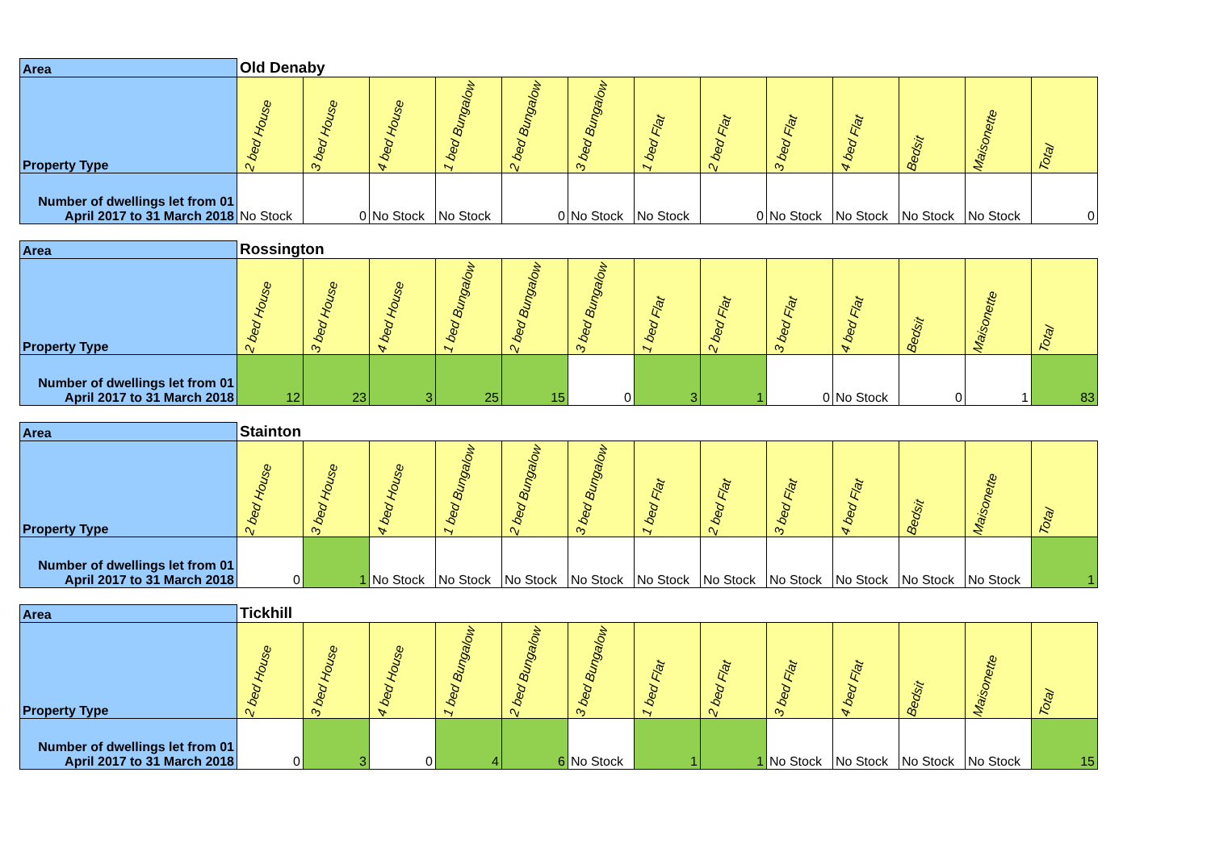| Area | Old Denaby | | | | | | | | | | | | |
| --- | --- | --- | --- | --- | --- | --- | --- | --- | --- | --- | --- | --- | --- |
| Property Type | 2 bed House | 3 bed House | 4 bed House | 1 bed Bungalow | 2 bed Bungalow | 3 bed Bungalow | 1 bed Flat | 2 bed Flat | 3 bed Flat | 4 bed Flat | Bedsit | Maisonette | Total |
| Number of dwellings let from 01 April 2017 to 31 March 2018 | No Stock | 0 | No Stock | No Stock | 0 | No Stock | No Stock | 0 | No Stock | No Stock | No Stock | No Stock | 0 |
| Area | Rossington | | | | | | | | | | | | |
| --- | --- | --- | --- | --- | --- | --- | --- | --- | --- | --- | --- | --- | --- |
| Property Type | 2 bed House | 3 bed House | 4 bed House | 1 bed Bungalow | 2 bed Bungalow | 3 bed Bungalow | 1 bed Flat | 2 bed Flat | 3 bed Flat | 4 bed Flat | Bedsit | Maisonette | Total |
| Number of dwellings let from 01 April 2017 to 31 March 2018 | 12 | 23 | 3 | 25 | 15 | 0 | 3 | 1 | 0 | No Stock | 0 | 1 | 83 |
| Area | Stainton | | | | | | | | | | | | |
| --- | --- | --- | --- | --- | --- | --- | --- | --- | --- | --- | --- | --- | --- |
| Property Type | 2 bed House | 3 bed House | 4 bed House | 1 bed Bungalow | 2 bed Bungalow | 3 bed Bungalow | 1 bed Flat | 2 bed Flat | 3 bed Flat | 4 bed Flat | Bedsit | Maisonette | Total |
| Number of dwellings let from 01 April 2017 to 31 March 2018 | 0 | 1 | No Stock | No Stock | No Stock | No Stock | No Stock | No Stock | No Stock | No Stock | No Stock | No Stock | 1 |
| Area | Tickhill | | | | | | | | | | | | |
| --- | --- | --- | --- | --- | --- | --- | --- | --- | --- | --- | --- | --- | --- |
| Property Type | 2 bed House | 3 bed House | 4 bed House | 1 bed Bungalow | 2 bed Bungalow | 3 bed Bungalow | 1 bed Flat | 2 bed Flat | 3 bed Flat | 4 bed Flat | Bedsit | Maisonette | Total |
| Number of dwellings let from 01 April 2017 to 31 March 2018 | 0 | 3 | 0 | 4 | 6 | No Stock | 1 | 1 | No Stock | No Stock | No Stock | No Stock | 15 |